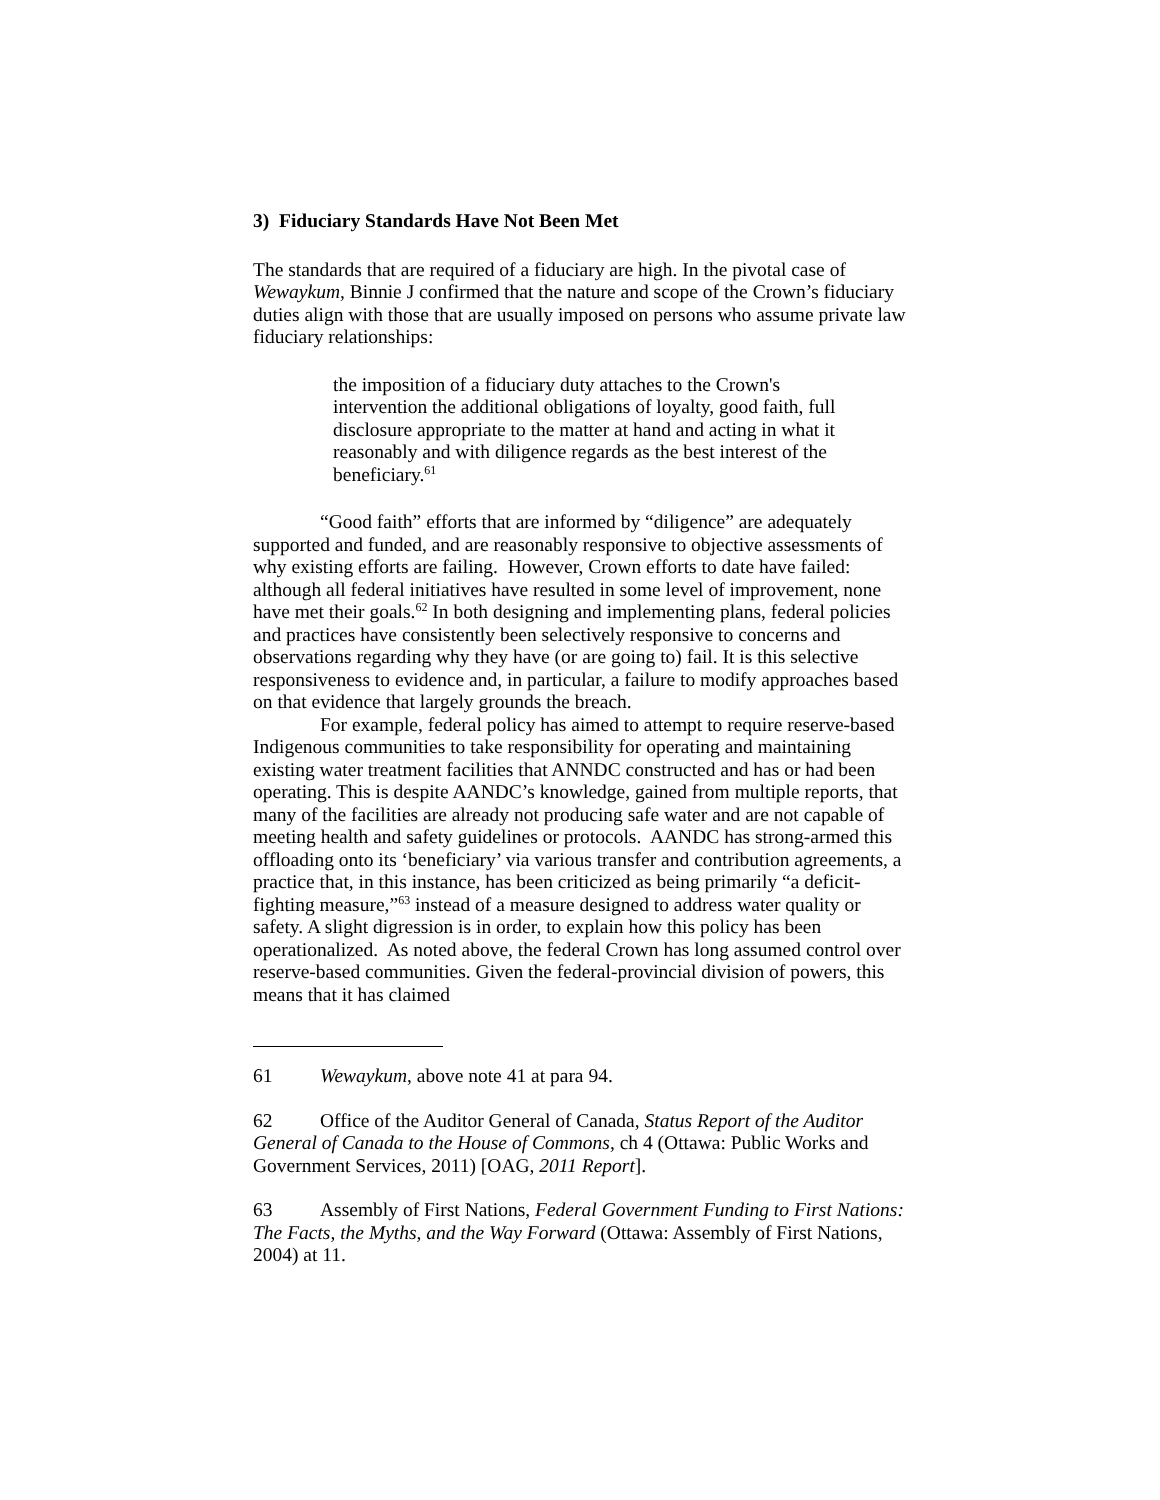3) Fiduciary Standards Have Not Been Met
The standards that are required of a fiduciary are high. In the pivotal case of Wewaykum, Binnie J confirmed that the nature and scope of the Crown’s fiduciary duties align with those that are usually imposed on persons who assume private law fiduciary relationships:
the imposition of a fiduciary duty attaches to the Crown's intervention the additional obligations of loyalty, good faith, full disclosure appropriate to the matter at hand and acting in what it reasonably and with diligence regards as the best interest of the beneficiary.<sup>61</sup>
“Good faith” efforts that are informed by “diligence” are adequately supported and funded, and are reasonably responsive to objective assessments of why existing efforts are failing. However, Crown efforts to date have failed: although all federal initiatives have resulted in some level of improvement, none have met their goals.<sup>62</sup> In both designing and implementing plans, federal policies and practices have consistently been selectively responsive to concerns and observations regarding why they have (or are going to) fail. It is this selective responsiveness to evidence and, in particular, a failure to modify approaches based on that evidence that largely grounds the breach.
For example, federal policy has aimed to attempt to require reserve-based Indigenous communities to take responsibility for operating and maintaining existing water treatment facilities that ANNDC constructed and has or had been operating. This is despite AANDC’s knowledge, gained from multiple reports, that many of the facilities are already not producing safe water and are not capable of meeting health and safety guidelines or protocols. AANDC has strong-armed this offloading onto its ‘beneficiary’ via various transfer and contribution agreements, a practice that, in this instance, has been criticized as being primarily “a deficit-fighting measure,”<sup>63</sup> instead of a measure designed to address water quality or safety. A slight digression is in order, to explain how this policy has been operationalized. As noted above, the federal Crown has long assumed control over reserve-based communities. Given the federal-provincial division of powers, this means that it has claimed
61 Wewaykum, above note 41 at para 94.
62 Office of the Auditor General of Canada, Status Report of the Auditor General of Canada to the House of Commons, ch 4 (Ottawa: Public Works and Government Services, 2011) [OAG, 2011 Report].
63 Assembly of First Nations, Federal Government Funding to First Nations: The Facts, the Myths, and the Way Forward (Ottawa: Assembly of First Nations, 2004) at 11.